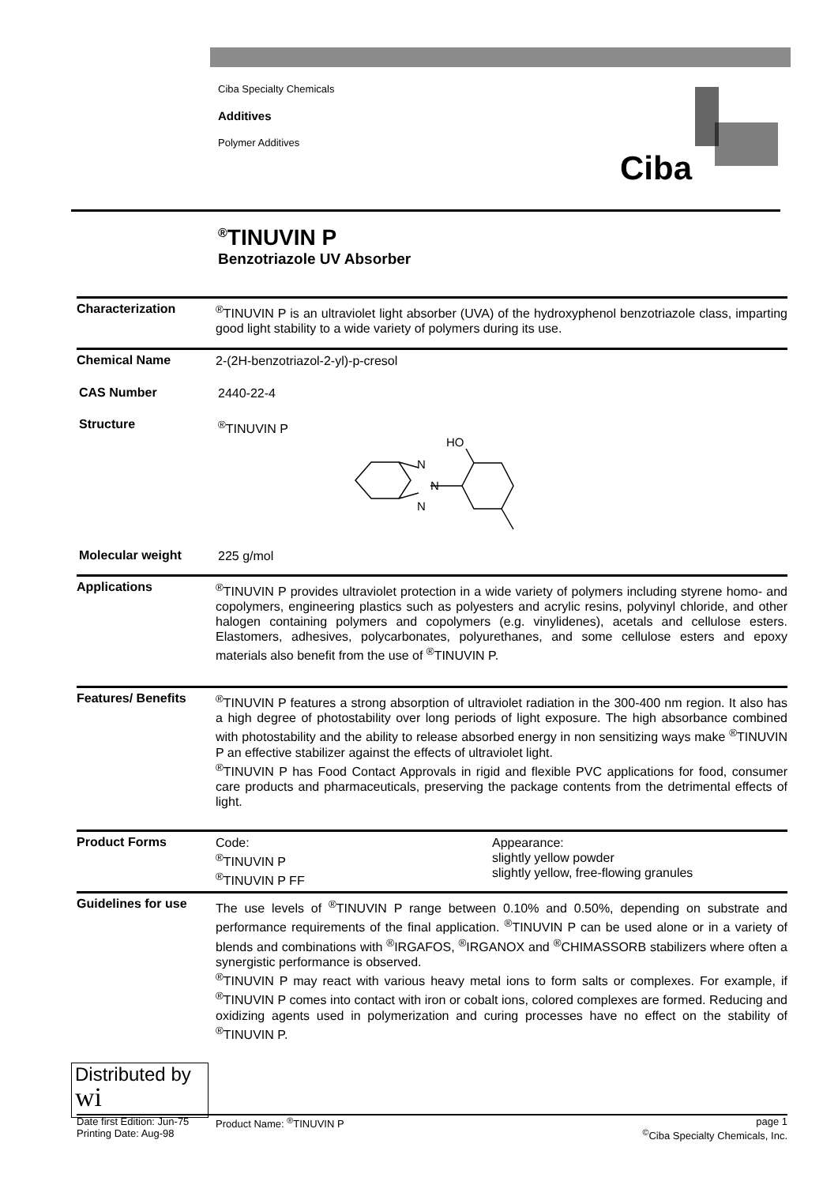Ciba Specialty Chemicals
Additives
Polymer Additives
Ciba
<sup>®</sup>TINUVIN P
Benzotriazole UV Absorber
Characterization
<sup>®</sup>TINUVIN P is an ultraviolet light absorber (UVA) of the hydroxyphenol benzotriazole class, imparting good light stability to a wide variety of polymers during its use.
Chemical Name
2-(2H-benzotriazol-2-yl)-p-cresol
CAS Number
2440-22-4
Structure
<sup>®</sup>TINUVIN P
HO
N
N
N
Molecular weight
225 g/mol
Applications
<sup>®</sup>TINUVIN P provides ultraviolet protection in a wide variety of polymers including styrene homo- and copolymers, engineering plastics such as polyesters and acrylic resins, polyvinyl chloride, and other halogen containing polymers and copolymers (e.g. vinylidenes), acetals and cellulose esters. Elastomers, adhesives, polycarbonates, polyurethanes, and some cellulose esters and epoxy materials also benefit from the use of <sup>®</sup>TINUVIN P.
Features/ Benefits
<sup>®</sup>TINUVIN P features a strong absorption of ultraviolet radiation in the 300-400 nm region. It also has a high degree of photostability over long periods of light exposure. The high absorbance combined with photostability and the ability to release absorbed energy in non sensitizing ways make <sup>®</sup>TINUVIN P an effective stabilizer against the effects of ultraviolet light.
<sup>®</sup>TINUVIN P has Food Contact Approvals in rigid and flexible PVC applications for food, consumer care products and pharmaceuticals, preserving the package contents from the detrimental effects of light.
Product Forms
Code:
<sup>®</sup>TINUVIN P
<sup>®</sup>TINUVIN P FF
Appearance:
slightly yellow powder
slightly yellow, free-flowing granules
Guidelines for use
The use levels of <sup>®</sup>TINUVIN P range between 0.10% and 0.50%, depending on substrate and performance requirements of the final application. <sup>®</sup>TINUVIN P can be used alone or in a variety of blends and combinations with <sup>®</sup>IRGAFOS, <sup>®</sup>IRGANOX and <sup>®</sup>CHIMASSORB stabilizers where often a synergistic performance is observed.
<sup>®</sup>TINUVIN P may react with various heavy metal ions to form salts or complexes. For example, if <sup>®</sup>TINUVIN P comes into contact with iron or cobalt ions, colored complexes are formed. Reducing and oxidizing agents used in polymerization and curing processes have no effect on the stability of <sup>®</sup>TINUVIN P.
Distributed by
wi
Date first Edition: Jun-75
Printing Date: Aug-98
Product Name: <sup>®</sup>TINUVIN P page 1
<sup>©</sup>Ciba Specialty Chemicals, Inc.